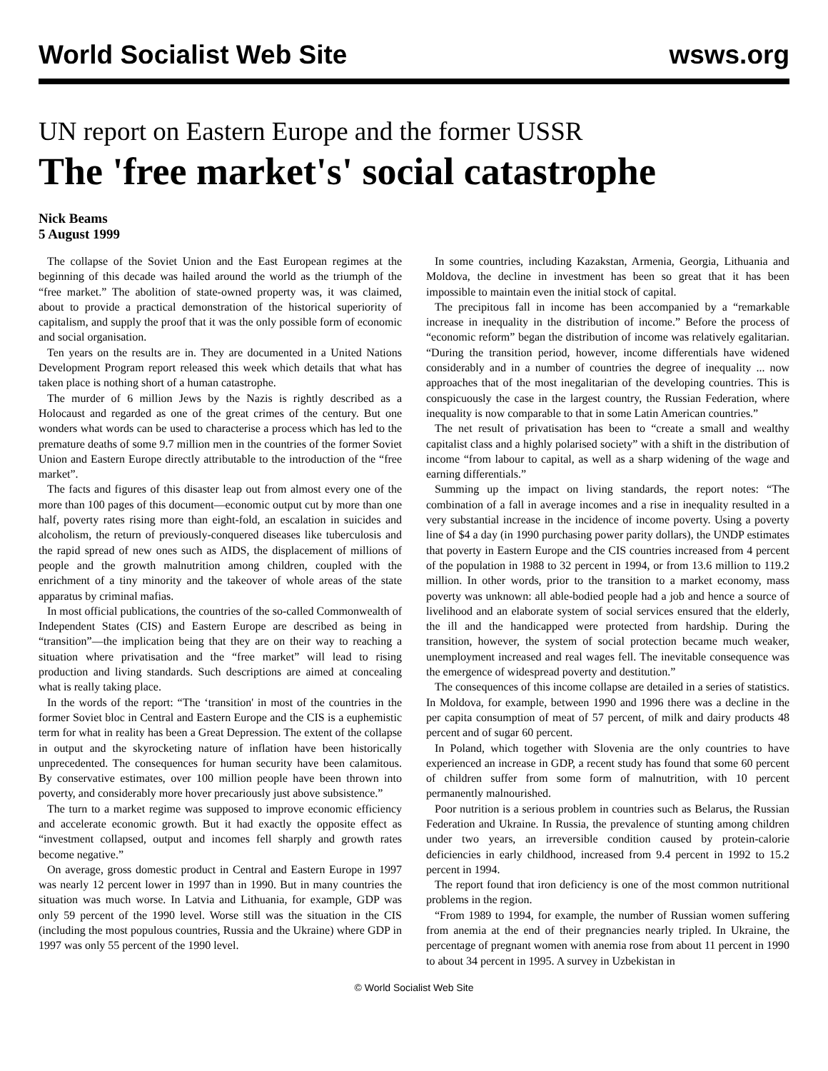World Socialist Web Site wsws.org
UN report on Eastern Europe and the former USSR
The 'free market's' social catastrophe
Nick Beams
5 August 1999
The collapse of the Soviet Union and the East European regimes at the beginning of this decade was hailed around the world as the triumph of the “free market.” The abolition of state-owned property was, it was claimed, about to provide a practical demonstration of the historical superiority of capitalism, and supply the proof that it was the only possible form of economic and social organisation.
Ten years on the results are in. They are documented in a United Nations Development Program report released this week which details that what has taken place is nothing short of a human catastrophe.
The murder of 6 million Jews by the Nazis is rightly described as a Holocaust and regarded as one of the great crimes of the century. But one wonders what words can be used to characterise a process which has led to the premature deaths of some 9.7 million men in the countries of the former Soviet Union and Eastern Europe directly attributable to the introduction of the “free market”.
The facts and figures of this disaster leap out from almost every one of the more than 100 pages of this document—economic output cut by more than one half, poverty rates rising more than eight-fold, an escalation in suicides and alcoholism, the return of previously-conquered diseases like tuberculosis and the rapid spread of new ones such as AIDS, the displacement of millions of people and the growth malnutrition among children, coupled with the enrichment of a tiny minority and the takeover of whole areas of the state apparatus by criminal mafias.
In most official publications, the countries of the so-called Commonwealth of Independent States (CIS) and Eastern Europe are described as being in “transition”—the implication being that they are on their way to reaching a situation where privatisation and the “free market” will lead to rising production and living standards. Such descriptions are aimed at concealing what is really taking place.
In the words of the report: “The ‘transition' in most of the countries in the former Soviet bloc in Central and Eastern Europe and the CIS is a euphemistic term for what in reality has been a Great Depression. The extent of the collapse in output and the skyrocketing nature of inflation have been historically unprecedented. The consequences for human security have been calamitous. By conservative estimates, over 100 million people have been thrown into poverty, and considerably more hover precariously just above subsistence.”
The turn to a market regime was supposed to improve economic efficiency and accelerate economic growth. But it had exactly the opposite effect as “investment collapsed, output and incomes fell sharply and growth rates become negative.”
On average, gross domestic product in Central and Eastern Europe in 1997 was nearly 12 percent lower in 1997 than in 1990. But in many countries the situation was much worse. In Latvia and Lithuania, for example, GDP was only 59 percent of the 1990 level. Worse still was the situation in the CIS (including the most populous countries, Russia and the Ukraine) where GDP in 1997 was only 55 percent of the 1990 level.
In some countries, including Kazakstan, Armenia, Georgia, Lithuania and Moldova, the decline in investment has been so great that it has been impossible to maintain even the initial stock of capital.
The precipitous fall in income has been accompanied by a “remarkable increase in inequality in the distribution of income.” Before the process of “economic reform” began the distribution of income was relatively egalitarian. “During the transition period, however, income differentials have widened considerably and in a number of countries the degree of inequality ... now approaches that of the most inegalitarian of the developing countries. This is conspicuously the case in the largest country, the Russian Federation, where inequality is now comparable to that in some Latin American countries.”
The net result of privatisation has been to “create a small and wealthy capitalist class and a highly polarised society” with a shift in the distribution of income “from labour to capital, as well as a sharp widening of the wage and earning differentials.”
Summing up the impact on living standards, the report notes: “The combination of a fall in average incomes and a rise in inequality resulted in a very substantial increase in the incidence of income poverty. Using a poverty line of $4 a day (in 1990 purchasing power parity dollars), the UNDP estimates that poverty in Eastern Europe and the CIS countries increased from 4 percent of the population in 1988 to 32 percent in 1994, or from 13.6 million to 119.2 million. In other words, prior to the transition to a market economy, mass poverty was unknown: all able-bodied people had a job and hence a source of livelihood and an elaborate system of social services ensured that the elderly, the ill and the handicapped were protected from hardship. During the transition, however, the system of social protection became much weaker, unemployment increased and real wages fell. The inevitable consequence was the emergence of widespread poverty and destitution.”
The consequences of this income collapse are detailed in a series of statistics. In Moldova, for example, between 1990 and 1996 there was a decline in the per capita consumption of meat of 57 percent, of milk and dairy products 48 percent and of sugar 60 percent.
In Poland, which together with Slovenia are the only countries to have experienced an increase in GDP, a recent study has found that some 60 percent of children suffer from some form of malnutrition, with 10 percent permanently malnourished.
Poor nutrition is a serious problem in countries such as Belarus, the Russian Federation and Ukraine. In Russia, the prevalence of stunting among children under two years, an irreversible condition caused by protein-calorie deficiencies in early childhood, increased from 9.4 percent in 1992 to 15.2 percent in 1994.
The report found that iron deficiency is one of the most common nutritional problems in the region.
“From 1989 to 1994, for example, the number of Russian women suffering from anemia at the end of their pregnancies nearly tripled. In Ukraine, the percentage of pregnant women with anemia rose from about 11 percent in 1990 to about 34 percent in 1995. A survey in Uzbekistan in
© World Socialist Web Site